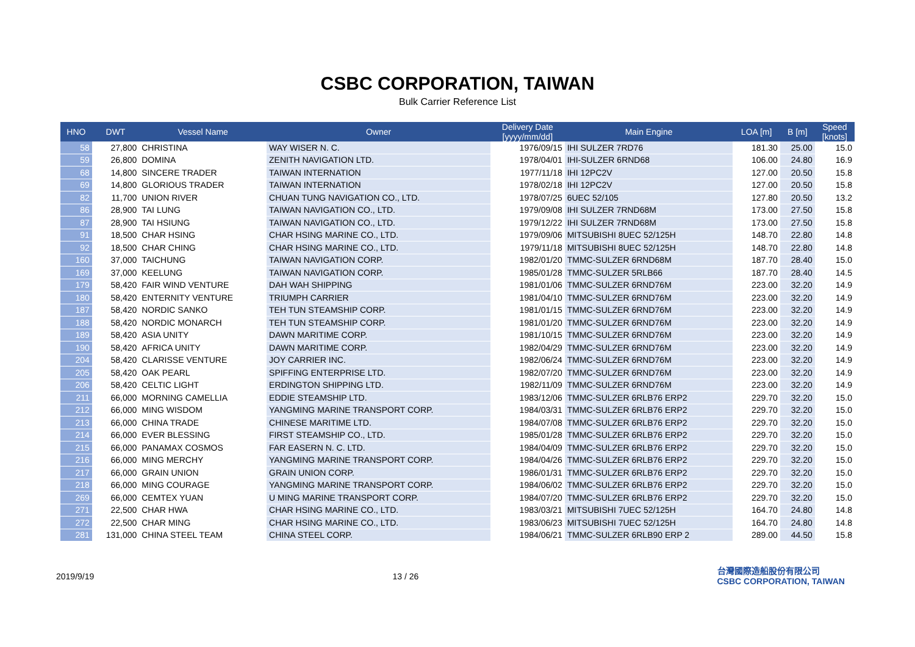CSBC CORPORATION, TAIWAN
Bulk Carrier Reference List
| HNO | DWT | Vessel Name | Owner | Delivery Date [yyyy/mm/dd] | Main Engine | LOA [m] | B [m] | Speed [knots] |
| --- | --- | --- | --- | --- | --- | --- | --- | --- |
| 58 | 27,800 | CHRISTINA | WAY WISER N. C. | 1976/09/15 | IHI SULZER 7RD76 | 181.30 | 25.00 | 15.0 |
| 59 | 26,800 | DOMINA | ZENITH NAVIGATION LTD. | 1978/04/01 | IHI-SULZER 6RND68 | 106.00 | 24.80 | 16.9 |
| 68 | 14,800 | SINCERE TRADER | TAIWAN INTERNATION | 1977/11/18 | IHI 12PC2V | 127.00 | 20.50 | 15.8 |
| 69 | 14,800 | GLORIOUS TRADER | TAIWAN INTERNATION | 1978/02/18 | IHI 12PC2V | 127.00 | 20.50 | 15.8 |
| 82 | 11,700 | UNION RIVER | CHUAN TUNG NAVIGATION CO., LTD. | 1978/07/25 | 6UEC 52/105 | 127.80 | 20.50 | 13.2 |
| 86 | 28,900 | TAI LUNG | TAIWAN NAVIGATION CO., LTD. | 1979/09/08 | IHI SULZER 7RND68M | 173.00 | 27.50 | 15.8 |
| 87 | 28,900 | TAI HSIUNG | TAIWAN NAVIGATION CO., LTD. | 1979/12/22 | IHI SULZER 7RND68M | 173.00 | 27.50 | 15.8 |
| 91 | 18,500 | CHAR HSING | CHAR HSING MARINE CO., LTD. | 1979/09/06 | MITSUBISHI 8UEC 52/125H | 148.70 | 22.80 | 14.8 |
| 92 | 18,500 | CHAR CHING | CHAR HSING MARINE CO., LTD. | 1979/11/18 | MITSUBISHI 8UEC 52/125H | 148.70 | 22.80 | 14.8 |
| 160 | 37,000 | TAICHUNG | TAIWAN NAVIGATION CORP. | 1982/01/20 | TMMC-SULZER 6RND68M | 187.70 | 28.40 | 15.0 |
| 169 | 37,000 | KEELUNG | TAIWAN NAVIGATION CORP. | 1985/01/28 | TMMC-SULZER 5RLB66 | 187.70 | 28.40 | 14.5 |
| 179 | 58,420 | FAIR WIND VENTURE | DAH WAH SHIPPING | 1981/01/06 | TMMC-SULZER 6RND76M | 223.00 | 32.20 | 14.9 |
| 180 | 58,420 | ENTERNITY VENTURE | TRIUMPH CARRIER | 1981/04/10 | TMMC-SULZER 6RND76M | 223.00 | 32.20 | 14.9 |
| 187 | 58,420 | NORDIC SANKO | TEH TUN STEAMSHIP CORP. | 1981/01/15 | TMMC-SULZER 6RND76M | 223.00 | 32.20 | 14.9 |
| 188 | 58,420 | NORDIC MONARCH | TEH TUN STEAMSHIP CORP. | 1981/01/20 | TMMC-SULZER 6RND76M | 223.00 | 32.20 | 14.9 |
| 189 | 58,420 | ASIA UNITY | DAWN MARITIME CORP. | 1981/10/15 | TMMC-SULZER 6RND76M | 223.00 | 32.20 | 14.9 |
| 190 | 58,420 | AFRICA UNITY | DAWN MARITIME CORP. | 1982/04/29 | TMMC-SULZER 6RND76M | 223.00 | 32.20 | 14.9 |
| 204 | 58,420 | CLARISSE VENTURE | JOY CARRIER INC. | 1982/06/24 | TMMC-SULZER 6RND76M | 223.00 | 32.20 | 14.9 |
| 205 | 58,420 | OAK PEARL | SPIFFING ENTERPRISE LTD. | 1982/07/20 | TMMC-SULZER 6RND76M | 223.00 | 32.20 | 14.9 |
| 206 | 58,420 | CELTIC LIGHT | ERDINGTON SHIPPING LTD. | 1982/11/09 | TMMC-SULZER 6RND76M | 223.00 | 32.20 | 14.9 |
| 211 | 66,000 | MORNING CAMELLIA | EDDIE STEAMSHIP LTD. | 1983/12/06 | TMMC-SULZER 6RLB76 ERP2 | 229.70 | 32.20 | 15.0 |
| 212 | 66,000 | MING WISDOM | YANGMING MARINE TRANSPORT CORP. | 1984/03/31 | TMMC-SULZER 6RLB76 ERP2 | 229.70 | 32.20 | 15.0 |
| 213 | 66,000 | CHINA TRADE | CHINESE MARITIME LTD. | 1984/07/08 | TMMC-SULZER 6RLB76 ERP2 | 229.70 | 32.20 | 15.0 |
| 214 | 66,000 | EVER BLESSING | FIRST STEAMSHIP CO., LTD. | 1985/01/28 | TMMC-SULZER 6RLB76 ERP2 | 229.70 | 32.20 | 15.0 |
| 215 | 66,000 | PANAMAX COSMOS | FAR EASERN N. C. LTD. | 1984/04/09 | TMMC-SULZER 6RLB76 ERP2 | 229.70 | 32.20 | 15.0 |
| 216 | 66,000 | MING MERCHY | YANGMING MARINE TRANSPORT CORP. | 1984/04/26 | TMMC-SULZER 6RLB76 ERP2 | 229.70 | 32.20 | 15.0 |
| 217 | 66,000 | GRAIN UNION | GRAIN UNION CORP. | 1986/01/31 | TMMC-SULZER 6RLB76 ERP2 | 229.70 | 32.20 | 15.0 |
| 218 | 66,000 | MING COURAGE | YANGMING MARINE TRANSPORT CORP. | 1984/06/02 | TMMC-SULZER 6RLB76 ERP2 | 229.70 | 32.20 | 15.0 |
| 269 | 66,000 | CEMTEX YUAN | U MING MARINE TRANSPORT CORP. | 1984/07/20 | TMMC-SULZER 6RLB76 ERP2 | 229.70 | 32.20 | 15.0 |
| 271 | 22,500 | CHAR HWA | CHAR HSING MARINE CO., LTD. | 1983/03/21 | MITSUBISHI 7UEC 52/125H | 164.70 | 24.80 | 14.8 |
| 272 | 22,500 | CHAR MING | CHAR HSING MARINE CO., LTD. | 1983/06/23 | MITSUBISHI 7UEC 52/125H | 164.70 | 24.80 | 14.8 |
| 281 | 131,000 | CHINA STEEL TEAM | CHINA STEEL CORP. | 1984/06/21 | TMMC-SULZER 6RLB90 ERP 2 | 289.00 | 44.50 | 15.8 |
2019/9/19 13 / 26 台灣國際造船股份有限公司
CSBC CORPORATION, TAIWAN